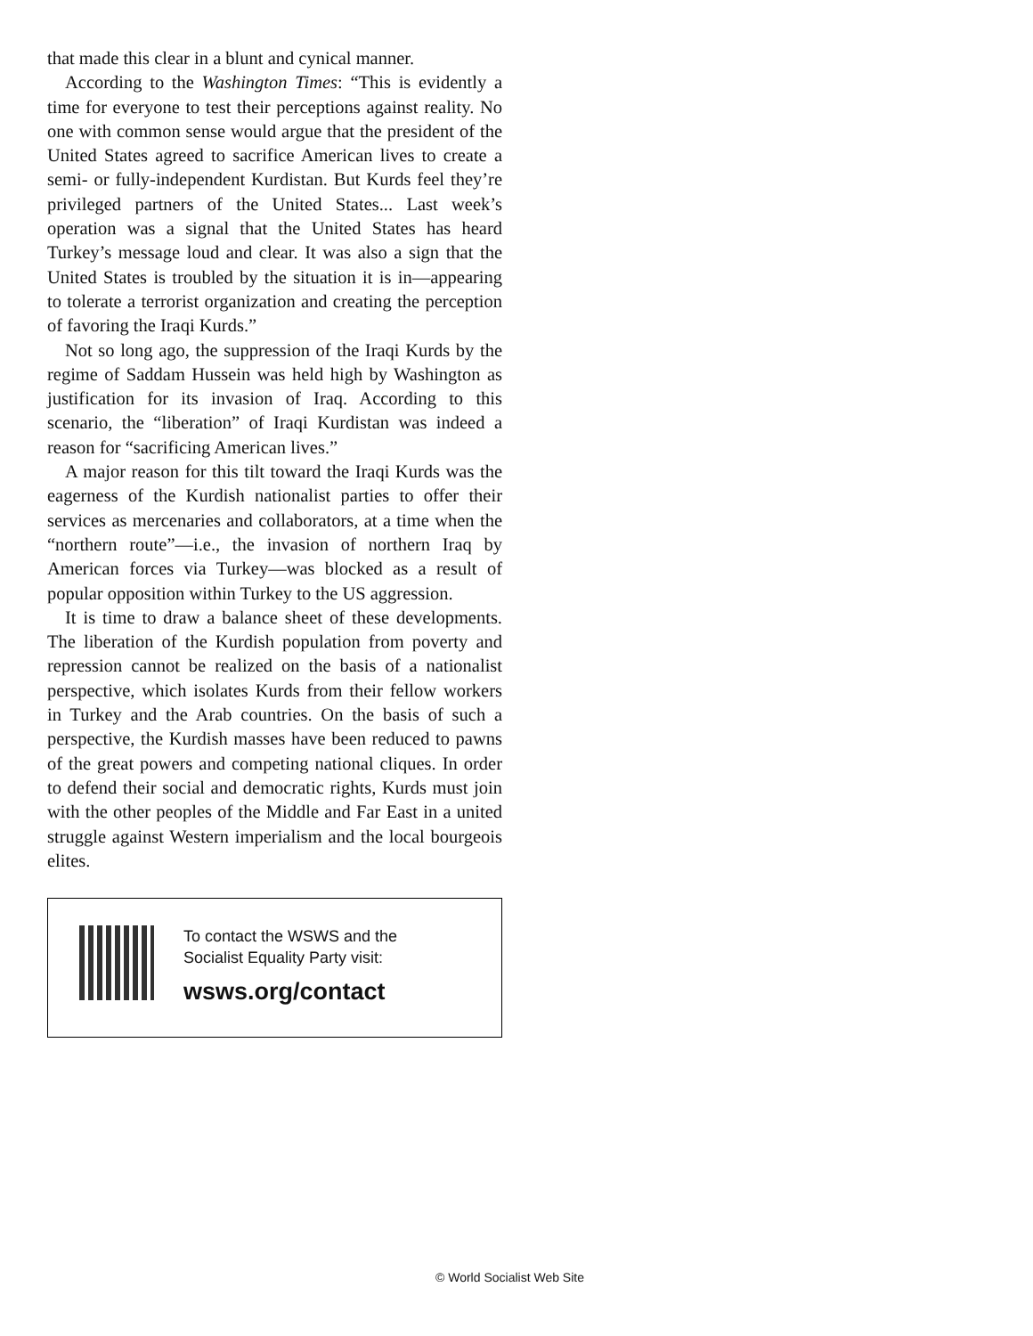that made this clear in a blunt and cynical manner.
According to the Washington Times: “This is evidently a time for everyone to test their perceptions against reality. No one with common sense would argue that the president of the United States agreed to sacrifice American lives to create a semi- or fully-independent Kurdistan. But Kurds feel they’re privileged partners of the United States... Last week’s operation was a signal that the United States has heard Turkey’s message loud and clear. It was also a sign that the United States is troubled by the situation it is in—appearing to tolerate a terrorist organization and creating the perception of favoring the Iraqi Kurds.”
Not so long ago, the suppression of the Iraqi Kurds by the regime of Saddam Hussein was held high by Washington as justification for its invasion of Iraq. According to this scenario, the “liberation” of Iraqi Kurdistan was indeed a reason for “sacrificing American lives.”
A major reason for this tilt toward the Iraqi Kurds was the eagerness of the Kurdish nationalist parties to offer their services as mercenaries and collaborators, at a time when the “northern route”—i.e., the invasion of northern Iraq by American forces via Turkey—was blocked as a result of popular opposition within Turkey to the US aggression.
It is time to draw a balance sheet of these developments. The liberation of the Kurdish population from poverty and repression cannot be realized on the basis of a nationalist perspective, which isolates Kurds from their fellow workers in Turkey and the Arab countries. On the basis of such a perspective, the Kurdish masses have been reduced to pawns of the great powers and competing national cliques. In order to defend their social and democratic rights, Kurds must join with the other peoples of the Middle and Far East in a united struggle against Western imperialism and the local bourgeois elites.
To contact the WSWS and the
Socialist Equality Party visit:
wsws.org/contact
© World Socialist Web Site